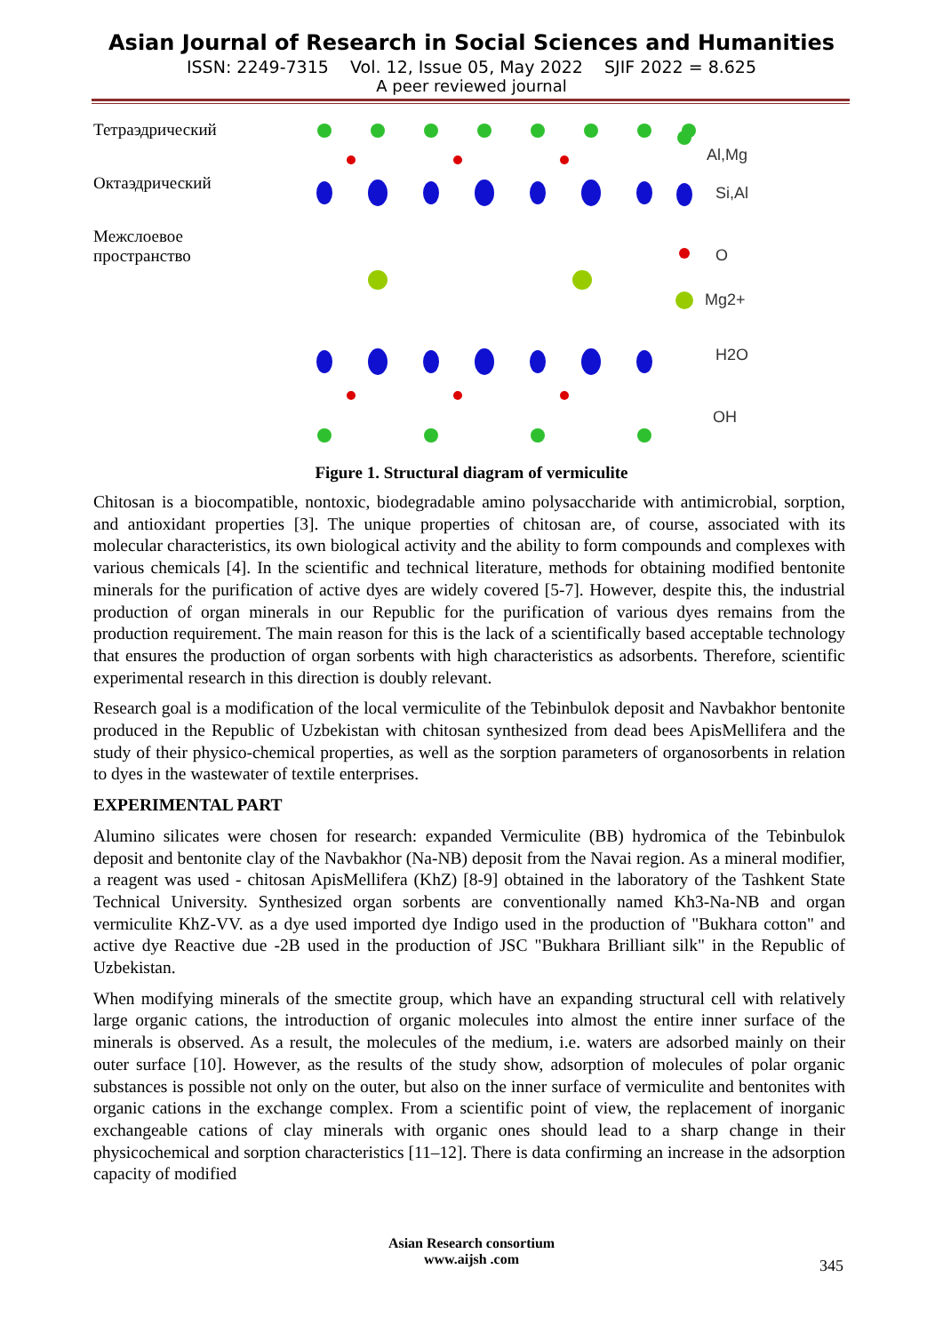Asian Journal of Research in Social Sciences and Humanities
ISSN: 2249-7315 Vol. 12, Issue 05, May 2022 SJIF 2022 = 8.625
A peer reviewed journal
Тетраэдрический
Октаэдрический
Межслоевое
пространство
Al,Mg
Si,Al
O
Mg2+
H2O
OH
Figure 1. Structural diagram of vermiculite
Chitosan is a biocompatible, nontoxic, biodegradable amino polysaccharide with antimicrobial, sorption, and antioxidant properties [3]. The unique properties of chitosan are, of course, associated with its molecular characteristics, its own biological activity and the ability to form compounds and complexes with various chemicals [4]. In the scientific and technical literature, methods for obtaining modified bentonite minerals for the purification of active dyes are widely covered [5-7]. However, despite this, the industrial production of organ minerals in our Republic for the purification of various dyes remains from the production requirement. The main reason for this is the lack of a scientifically based acceptable technology that ensures the production of organ sorbents with high characteristics as adsorbents. Therefore, scientific experimental research in this direction is doubly relevant.
Research goal is a modification of the local vermiculite of the Tebinbulok deposit and Navbakhor bentonite produced in the Republic of Uzbekistan with chitosan synthesized from dead bees ApisMellifera and the study of their physico-chemical properties, as well as the sorption parameters of organosorbents in relation to dyes in the wastewater of textile enterprises.
EXPERIMENTAL PART
Alumino silicates were chosen for research: expanded Vermiculite (BB) hydromica of the Tebinbulok deposit and bentonite clay of the Navbakhor (Na-NB) deposit from the Navai region. As a mineral modifier, a reagent was used - chitosan ApisMellifera (KhZ) [8-9] obtained in the laboratory of the Tashkent State Technical University. Synthesized organ sorbents are conventionally named Kh3-Na-NB and organ vermiculite KhZ-VV. as a dye used imported dye Indigo used in the production of "Bukhara cotton" and active dye Reactive due -2B used in the production of JSC "Bukhara Brilliant silk" in the Republic of Uzbekistan.
When modifying minerals of the smectite group, which have an expanding structural cell with relatively large organic cations, the introduction of organic molecules into almost the entire inner surface of the minerals is observed. As a result, the molecules of the medium, i.e. waters are adsorbed mainly on their outer surface [10]. However, as the results of the study show, adsorption of molecules of polar organic substances is possible not only on the outer, but also on the inner surface of vermiculite and bentonites with organic cations in the exchange complex. From a scientific point of view, the replacement of inorganic exchangeable cations of clay minerals with organic ones should lead to a sharp change in their physicochemical and sorption characteristics [11–12]. There is data confirming an increase in the adsorption capacity of modified
Asian Research consortium
www.aijsh .com
345